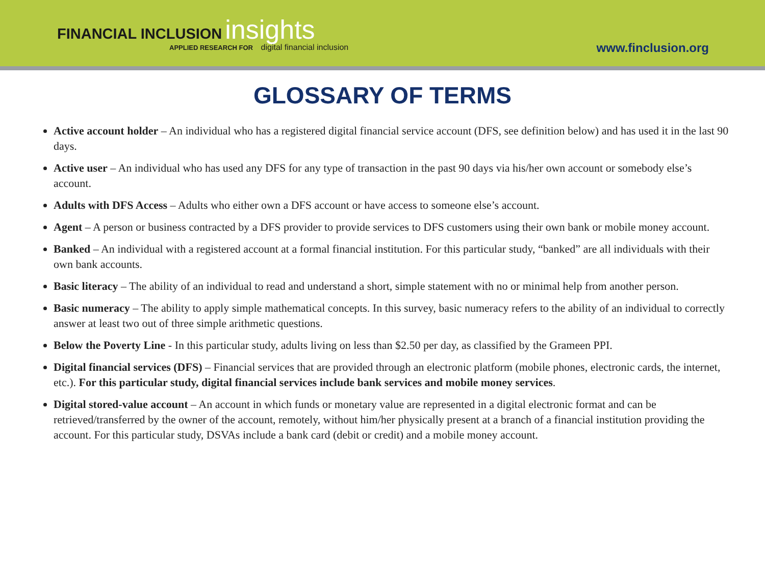FINANCIAL INCLUSION insights
APPLIED RESEARCH FOR digital financial inclusion
www.finclusion.org
GLOSSARY OF TERMS
Active account holder – An individual who has a registered digital financial service account (DFS, see definition below) and has used it in the last 90 days.
Active user – An individual who has used any DFS for any type of transaction in the past 90 days via his/her own account or somebody else’s account.
Adults with DFS Access – Adults who either own a DFS account or have access to someone else’s account.
Agent – A person or business contracted by a DFS provider to provide services to DFS customers using their own bank or mobile money account.
Banked – An individual with a registered account at a formal financial institution. For this particular study, “banked” are all individuals with their own bank accounts.
Basic literacy – The ability of an individual to read and understand a short, simple statement with no or minimal help from another person.
Basic numeracy – The ability to apply simple mathematical concepts. In this survey, basic numeracy refers to the ability of an individual to correctly answer at least two out of three simple arithmetic questions.
Below the Poverty Line - In this particular study, adults living on less than $2.50 per day, as classified by the Grameen PPI.
Digital financial services (DFS) – Financial services that are provided through an electronic platform (mobile phones, electronic cards, the internet, etc.). For this particular study, digital financial services include bank services and mobile money services.
Digital stored-value account – An account in which funds or monetary value are represented in a digital electronic format and can be retrieved/transferred by the owner of the account, remotely, without him/her physically present at a branch of a financial institution providing the account. For this particular study, DSVAs include a bank card (debit or credit) and a mobile money account.